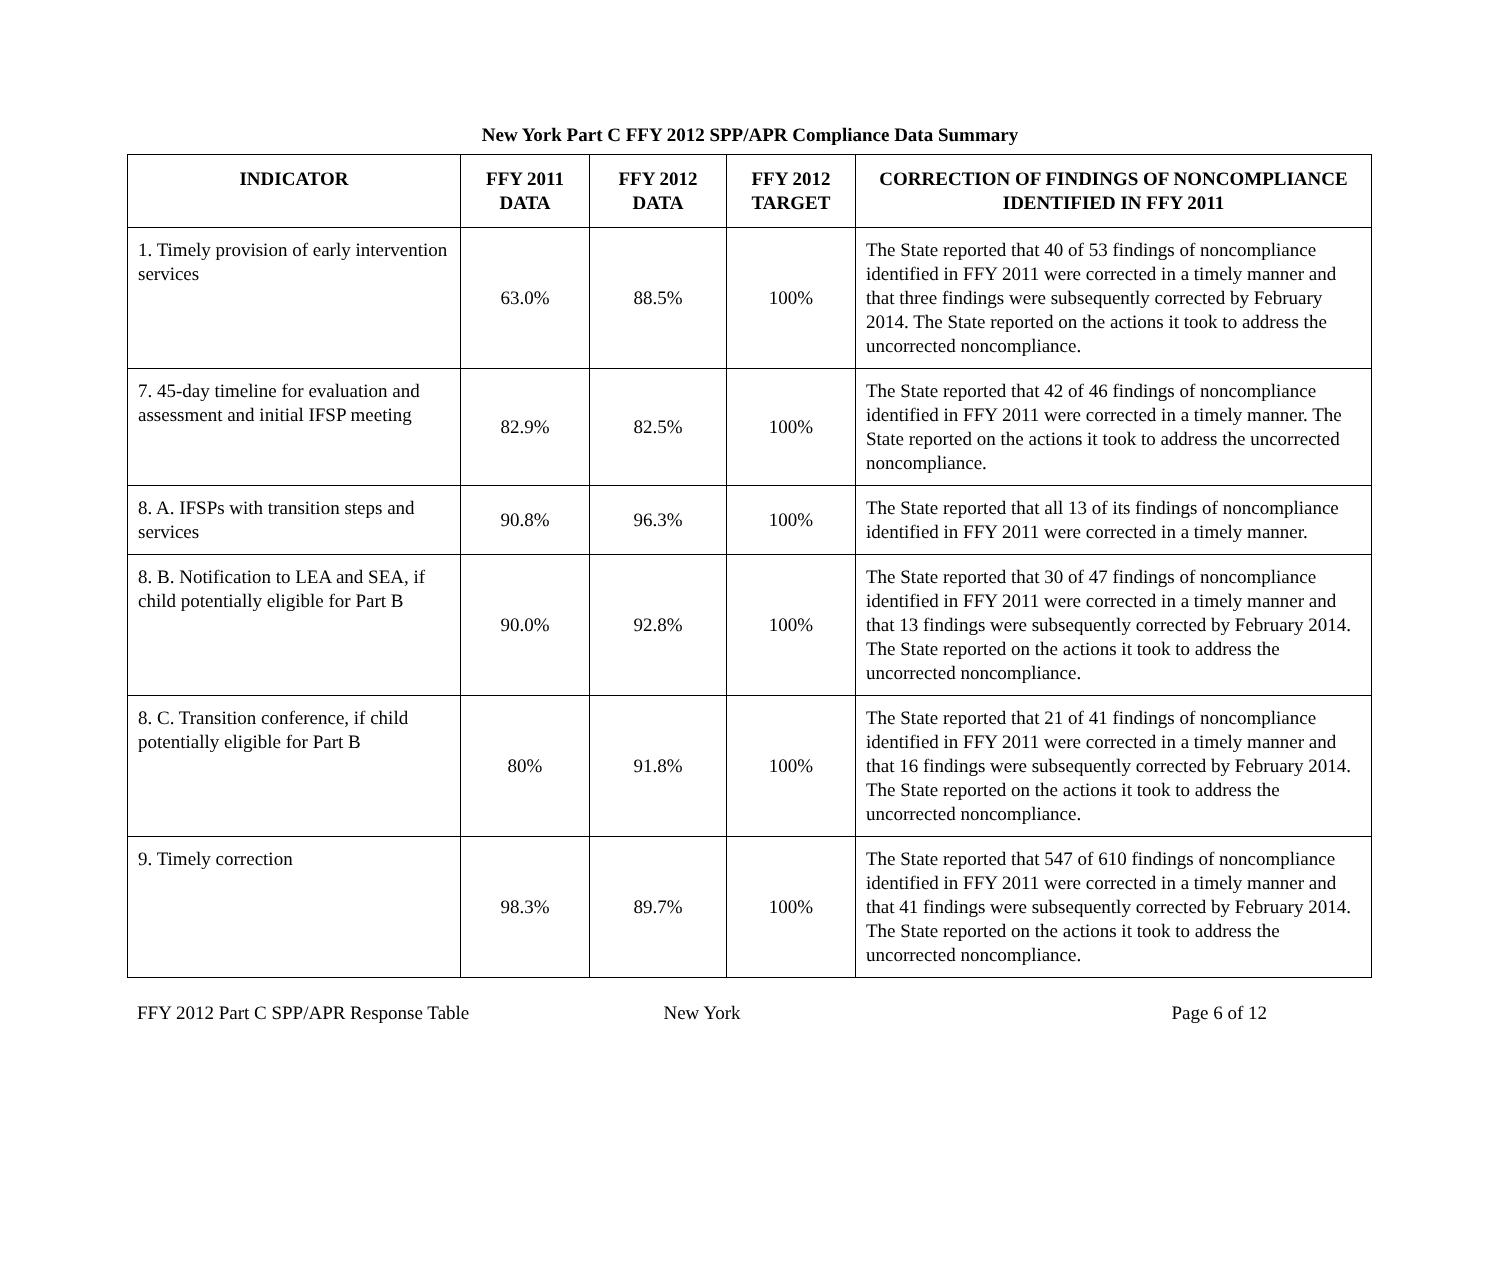New York Part C FFY 2012 SPP/APR Compliance Data Summary
| INDICATOR | FFY 2011 DATA | FFY 2012 DATA | FFY 2012 TARGET | CORRECTION OF FINDINGS OF NONCOMPLIANCE IDENTIFIED IN FFY 2011 |
| --- | --- | --- | --- | --- |
| 1. Timely provision of early intervention services | 63.0% | 88.5% | 100% | The State reported that 40 of 53 findings of noncompliance identified in FFY 2011 were corrected in a timely manner and that three findings were subsequently corrected by February 2014. The State reported on the actions it took to address the uncorrected noncompliance. |
| 7. 45-day timeline for evaluation and assessment and initial IFSP meeting | 82.9% | 82.5% | 100% | The State reported that 42 of 46 findings of noncompliance identified in FFY 2011 were corrected in a timely manner. The State reported on the actions it took to address the uncorrected noncompliance. |
| 8. A. IFSPs with transition steps and services | 90.8% | 96.3% | 100% | The State reported that all 13 of its findings of noncompliance identified in FFY 2011 were corrected in a timely manner. |
| 8. B. Notification to LEA and SEA, if child potentially eligible for Part B | 90.0% | 92.8% | 100% | The State reported that 30 of 47 findings of noncompliance identified in FFY 2011 were corrected in a timely manner and that 13 findings were subsequently corrected by February 2014. The State reported on the actions it took to address the uncorrected noncompliance. |
| 8. C. Transition conference, if child potentially eligible for Part B | 80% | 91.8% | 100% | The State reported that 21 of 41 findings of noncompliance identified in FFY 2011 were corrected in a timely manner and that 16 findings were subsequently corrected by February 2014. The State reported on the actions it took to address the uncorrected noncompliance. |
| 9. Timely correction | 98.3% | 89.7% | 100% | The State reported that 547 of 610 findings of noncompliance identified in FFY 2011 were corrected in a timely manner and that 41 findings were subsequently corrected by February 2014. The State reported on the actions it took to address the uncorrected noncompliance. |
FFY 2012 Part C SPP/APR Response Table
New York Page 6 of 12